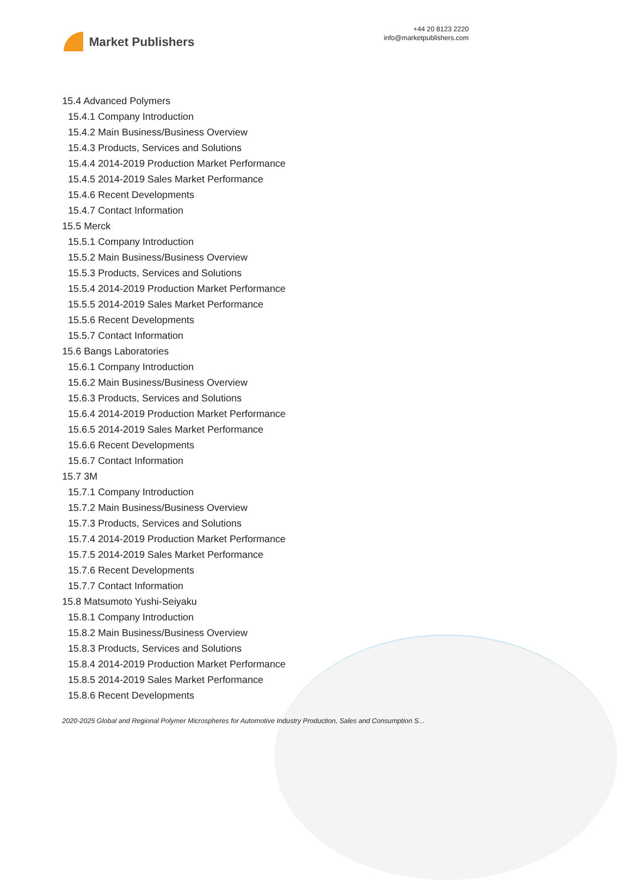Market Publishers
+44 20 8123 2220
info@marketpublishers.com
15.4 Advanced Polymers
15.4.1 Company Introduction
15.4.2 Main Business/Business Overview
15.4.3 Products, Services and Solutions
15.4.4 2014-2019 Production Market Performance
15.4.5 2014-2019 Sales Market Performance
15.4.6 Recent Developments
15.4.7 Contact Information
15.5 Merck
15.5.1 Company Introduction
15.5.2 Main Business/Business Overview
15.5.3 Products, Services and Solutions
15.5.4 2014-2019 Production Market Performance
15.5.5 2014-2019 Sales Market Performance
15.5.6 Recent Developments
15.5.7 Contact Information
15.6 Bangs Laboratories
15.6.1 Company Introduction
15.6.2 Main Business/Business Overview
15.6.3 Products, Services and Solutions
15.6.4 2014-2019 Production Market Performance
15.6.5 2014-2019 Sales Market Performance
15.6.6 Recent Developments
15.6.7 Contact Information
15.7 3M
15.7.1 Company Introduction
15.7.2 Main Business/Business Overview
15.7.3 Products, Services and Solutions
15.7.4 2014-2019 Production Market Performance
15.7.5 2014-2019 Sales Market Performance
15.7.6 Recent Developments
15.7.7 Contact Information
15.8 Matsumoto Yushi-Seiyaku
15.8.1 Company Introduction
15.8.2 Main Business/Business Overview
15.8.3 Products, Services and Solutions
15.8.4 2014-2019 Production Market Performance
15.8.5 2014-2019 Sales Market Performance
15.8.6 Recent Developments
2020-2025 Global and Regional Polymer Microspheres for Automotive Industry Production, Sales and Consumption S...